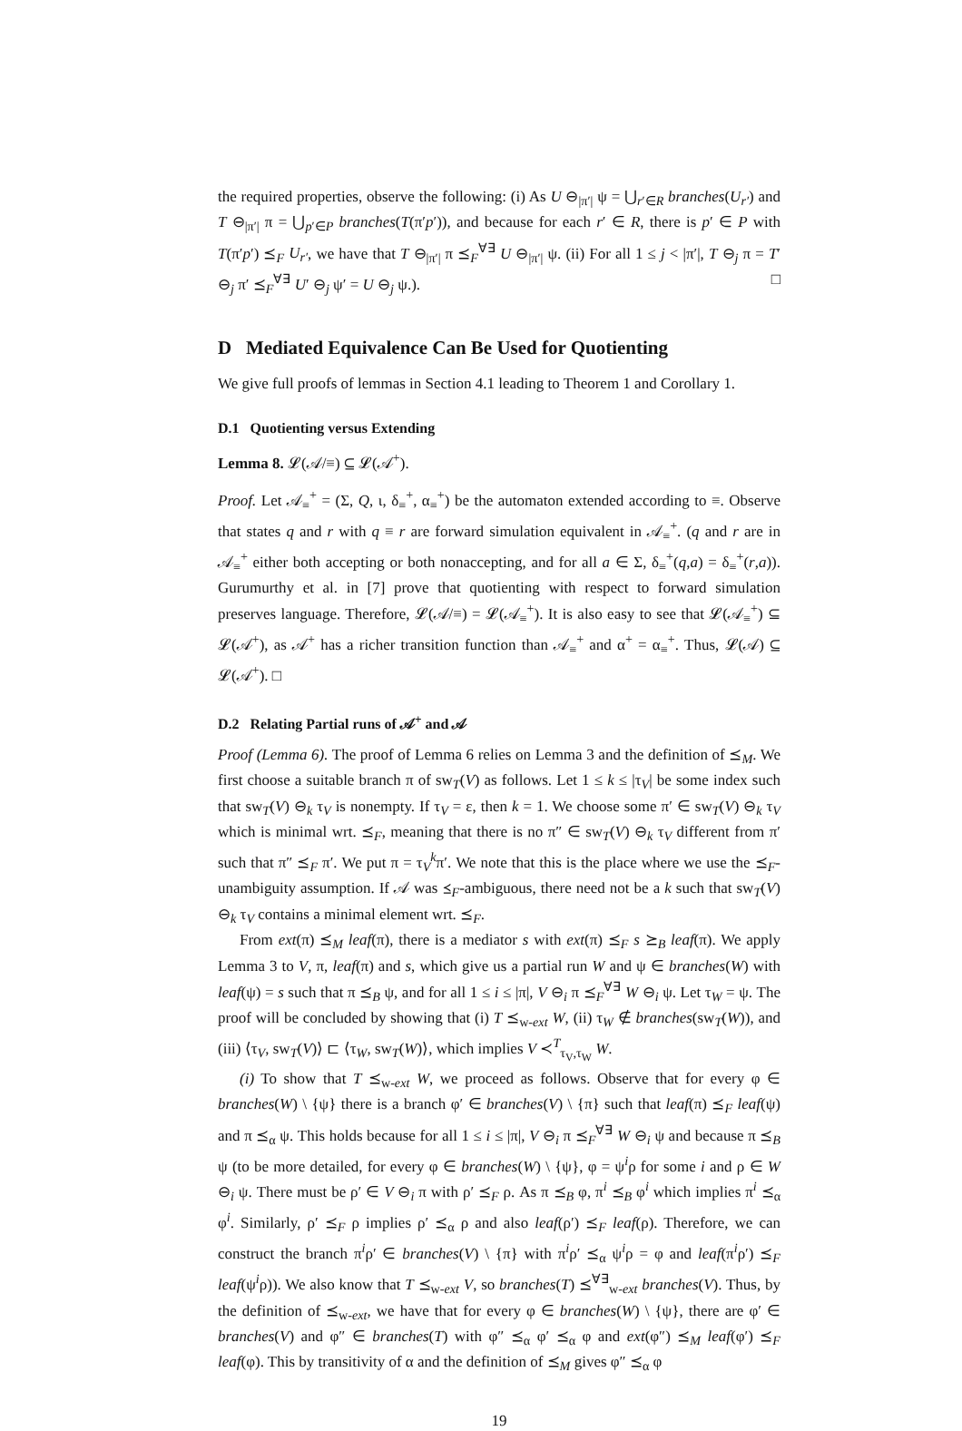the required properties, observe the following: (i) As U ⊖<sub>|π′|</sub> ψ = ⋃<sub>r′∈R</sub> branches(U<sub>r′</sub>) and T ⊖<sub>|π′|</sub> π = ⋃<sub>p′∈P</sub> branches(T(π′p′)), and because for each r′ ∈ R, there is p′ ∈ P with T(π′p′) ⪯<sub>F</sub> U<sub>r′</sub>, we have that T ⊖<sub>|π′|</sub> π ⪯<sub>F</sub><sup>∀∃</sup> U ⊖<sub>|π′|</sub> ψ. (ii) For all 1 ≤ j < |π′|, T ⊖<sub>j</sub> π = T′ ⊖<sub>j</sub> π′ ⪯<sub>F</sub><sup>∀∃</sup> U′ ⊖<sub>j</sub> ψ′ = U ⊖<sub>j</sub> ψ.). □
D Mediated Equivalence Can Be Used for Quotienting
We give full proofs of lemmas in Section 4.1 leading to Theorem 1 and Corollary 1.
D.1 Quotienting versus Extending
Lemma 8. 𝓛(𝒜/≡) ⊆ 𝓛(𝒜<sup>+</sup>).
Proof. Let 𝒜<sub>≡</sub><sup>+</sup> = (Σ, Q, ι, δ<sub>≡</sub><sup>+</sup>, α<sub>≡</sub><sup>+</sup>) be the automaton extended according to ≡. Observe that states q and r with q ≡ r are forward simulation equivalent in 𝒜<sub>≡</sub><sup>+</sup>. (q and r are in 𝒜<sub>≡</sub><sup>+</sup> either both accepting or both nonaccepting, and for all a ∈ Σ, δ<sub>≡</sub><sup>+</sup>(q,a) = δ<sub>≡</sub><sup>+</sup>(r,a)). Gurumurthy et al. in [7] prove that quotienting with respect to forward simulation preserves language. Therefore, 𝓛(𝒜/≡) = 𝓛(𝒜<sub>≡</sub><sup>+</sup>). It is also easy to see that 𝓛(𝒜<sub>≡</sub><sup>+</sup>) ⊆ 𝓛(𝒜<sup>+</sup>), as 𝒜<sup>+</sup> has a richer transition function than 𝒜<sub>≡</sub><sup>+</sup> and α<sup>+</sup> = α<sub>≡</sub><sup>+</sup>. Thus, 𝓛(𝒜) ⊆ 𝓛(𝒜<sup>+</sup>). □
D.2 Relating Partial runs of 𝒜<sup>+</sup> and 𝒜
Proof (Lemma 6). The proof of Lemma 6 relies on Lemma 3 and the definition of ⪯<sub>M</sub>. We first choose a suitable branch π of sw<sub>T</sub>(V) as follows. Let 1 ≤ k ≤ |τ<sub>V</sub>| be some index such that sw<sub>T</sub>(V) ⊖<sub>k</sub> τ<sub>V</sub> is nonempty. If τ<sub>V</sub> = ε, then k = 1. We choose some π′ ∈ sw<sub>T</sub>(V) ⊖<sub>k</sub> τ<sub>V</sub> which is minimal wrt. ⪯<sub>F</sub>, meaning that there is no π″ ∈ sw<sub>T</sub>(V) ⊖<sub>k</sub> τ<sub>V</sub> different from π′ such that π″ ⪯<sub>F</sub> π′. We put π = τ<sub>V</sub><sup>k</sup>π′. We note that this is the place where we use the ⪯<sub>F</sub>-unambiguity assumption. If 𝒜 was ⪯<sub>F</sub>-ambiguous, there need not be a k such that sw<sub>T</sub>(V) ⊖<sub>k</sub> τ<sub>V</sub> contains a minimal element wrt. ⪯<sub>F</sub>.
From ext(π) ⪯<sub>M</sub> leaf(π), there is a mediator s with ext(π) ⪯<sub>F</sub> s ⪰<sub>B</sub> leaf(π). We apply Lemma 3 to V, π, leaf(π) and s, which give us a partial run W and ψ ∈ branches(W) with leaf(ψ) = s such that π ⪯<sub>B</sub> ψ, and for all 1 ≤ i ≤ |π|, V ⊖<sub>i</sub> π ⪯<sub>F</sub><sup>∀∃</sup> W ⊖<sub>i</sub> ψ. Let τ<sub>W</sub> = ψ. The proof will be concluded by showing that (i) T ⪯<sub>w-ext</sub> W, (ii) τ<sub>W</sub> ∉ branches(sw<sub>T</sub>(W)), and (iii) ⟨τ<sub>V</sub>, sw<sub>T</sub>(V)⟩ ⊏ ⟨τ<sub>W</sub>, sw<sub>T</sub>(W)⟩, which implies V ≺<sup>T</sup><sub>τ<sub>V</sub>,τ<sub>W</sub></sub> W.
(i) To show that T ⪯<sub>w-ext</sub> W, we proceed as follows. Observe that for every φ ∈ branches(W) \ {ψ} there is a branch φ′ ∈ branches(V) \ {π} such that leaf(π) ⪯<sub>F</sub> leaf(ψ) and π ⪯<sub>α</sub> ψ. This holds because for all 1 ≤ i ≤ |π|, V ⊖<sub>i</sub> π ⪯<sub>F</sub><sup>∀∃</sup> W ⊖<sub>i</sub> ψ and because π ⪯<sub>B</sub> ψ (to be more detailed, for every φ ∈ branches(W) \ {ψ}, φ = ψ<sup>i</sup>ρ for some i and ρ ∈ W ⊖<sub>i</sub> ψ. There must be ρ′ ∈ V ⊖<sub>i</sub> π with ρ′ ⪯<sub>F</sub> ρ. As π ⪯<sub>B</sub> φ, π<sup>i</sup> ⪯<sub>B</sub> φ<sup>i</sup> which implies π<sup>i</sup> ⪯<sub>α</sub> φ<sup>i</sup>. Similarly, ρ′ ⪯<sub>F</sub> ρ implies ρ′ ⪯<sub>α</sub> ρ and also leaf(ρ′) ⪯<sub>F</sub> leaf(ρ). Therefore, we can construct the branch π<sup>i</sup>ρ′ ∈ branches(V) \ {π} with π<sup>i</sup>ρ′ ⪯<sub>α</sub> ψ<sup>i</sup>ρ = φ and leaf(π<sup>i</sup>ρ′) ⪯<sub>F</sub> leaf(ψ<sup>i</sup>ρ)). We also know that T ⪯<sub>w-ext</sub> V, so branches(T) ⪯<sup>∀∃</sup><sub>w-ext</sub> branches(V). Thus, by the definition of ⪯<sub>w-ext</sub>, we have that for every φ ∈ branches(W) \ {ψ}, there are φ′ ∈ branches(V) and φ″ ∈ branches(T) with φ″ ⪯<sub>α</sub> φ′ ⪯<sub>α</sub> φ and ext(φ″) ⪯<sub>M</sub> leaf(φ′) ⪯<sub>F</sub> leaf(φ). This by transitivity of α and the definition of ⪯<sub>M</sub> gives φ″ ⪯<sub>α</sub> φ
19